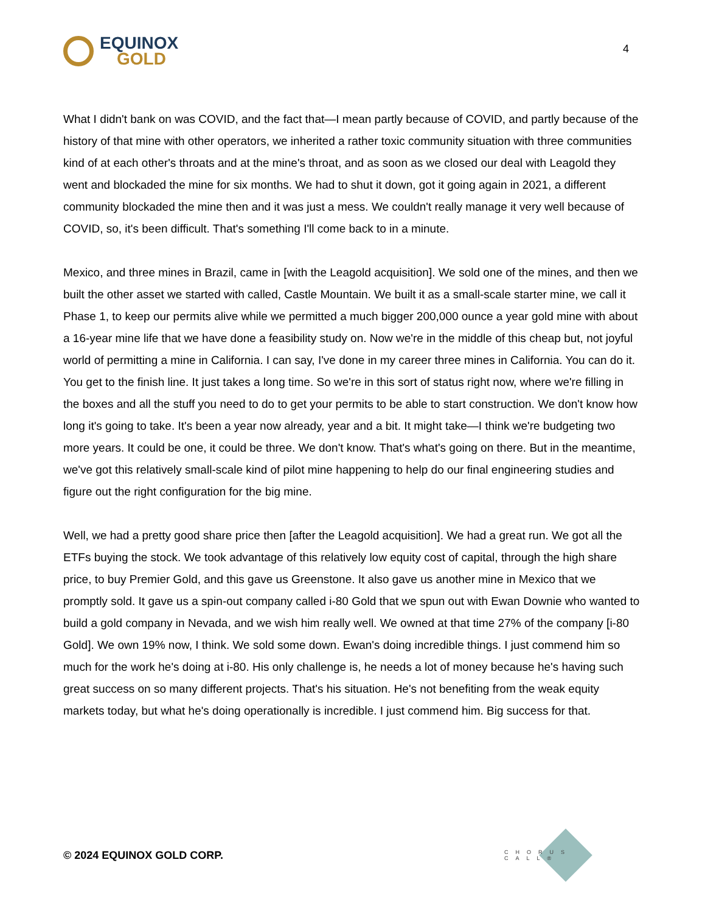EQUINOX
GOLD
4
What I didn't bank on was COVID, and the fact that—I mean partly because of COVID, and partly because of the history of that mine with other operators, we inherited a rather toxic community situation with three communities kind of at each other's throats and at the mine's throat, and as soon as we closed our deal with Leagold they went and blockaded the mine for six months. We had to shut it down, got it going again in 2021, a different community blockaded the mine then and it was just a mess. We couldn't really manage it very well because of COVID, so, it's been difficult. That's something I'll come back to in a minute.
Mexico, and three mines in Brazil, came in [with the Leagold acquisition]. We sold one of the mines, and then we built the other asset we started with called, Castle Mountain. We built it as a small-scale starter mine, we call it Phase 1, to keep our permits alive while we permitted a much bigger 200,000 ounce a year gold mine with about a 16-year mine life that we have done a feasibility study on. Now we're in the middle of this cheap but, not joyful world of permitting a mine in California. I can say, I've done in my career three mines in California. You can do it. You get to the finish line. It just takes a long time. So we're in this sort of status right now, where we're filling in the boxes and all the stuff you need to do to get your permits to be able to start construction. We don't know how long it's going to take. It's been a year now already, year and a bit. It might take—I think we're budgeting two more years. It could be one, it could be three. We don't know. That's what's going on there. But in the meantime, we've got this relatively small-scale kind of pilot mine happening to help do our final engineering studies and figure out the right configuration for the big mine.
Well, we had a pretty good share price then [after the Leagold acquisition]. We had a great run. We got all the ETFs buying the stock. We took advantage of this relatively low equity cost of capital, through the high share price, to buy Premier Gold, and this gave us Greenstone. It also gave us another mine in Mexico that we promptly sold. It gave us a spin-out company called i-80 Gold that we spun out with Ewan Downie who wanted to build a gold company in Nevada, and we wish him really well. We owned at that time 27% of the company [i-80 Gold]. We own 19% now, I think. We sold some down. Ewan's doing incredible things. I just commend him so much for the work he's doing at i-80. His only challenge is, he needs a lot of money because he's having such great success on so many different projects. That's his situation. He's not benefiting from the weak equity markets today, but what he's doing operationally is incredible. I just commend him. Big success for that.
© 2024 EQUINOX GOLD CORP.
CHORUS CALL®